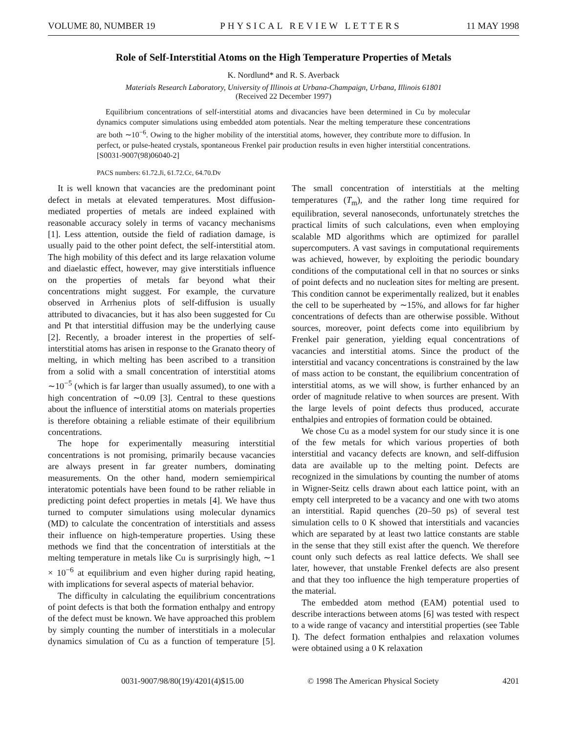VOLUME 80, NUMBER 19 PHYSICAL REVIEW LETTERS 11 MAY 1998
Role of Self-Interstitial Atoms on the High Temperature Properties of Metals
K. Nordlund* and R. S. Averback
Materials Research Laboratory, University of Illinois at Urbana-Champaign, Urbana, Illinois 61801
(Received 22 December 1997)
Equilibrium concentrations of self-interstitial atoms and divacancies have been determined in Cu by molecular dynamics computer simulations using embedded atom potentials. Near the melting temperature these concentrations are both ∼10<sup>−6</sup>. Owing to the higher mobility of the interstitial atoms, however, they contribute more to diffusion. In perfect, or pulse-heated crystals, spontaneous Frenkel pair production results in even higher interstitial concentrations. [S0031-9007(98)06040-2]
PACS numbers: 61.72.Ji, 61.72.Cc, 64.70.Dv
It is well known that vacancies are the predominant point defect in metals at elevated temperatures. Most diffusion-mediated properties of metals are indeed explained with reasonable accuracy solely in terms of vacancy mechanisms [1]. Less attention, outside the field of radiation damage, is usually paid to the other point defect, the self-interstitial atom. The high mobility of this defect and its large relaxation volume and diaelastic effect, however, may give interstitials influence on the properties of metals far beyond what their concentrations might suggest. For example, the curvature observed in Arrhenius plots of self-diffusion is usually attributed to divacancies, but it has also been suggested for Cu and Pt that interstitial diffusion may be the underlying cause [2]. Recently, a broader interest in the properties of self-interstitial atoms has arisen in response to the Granato theory of melting, in which melting has been ascribed to a transition from a solid with a small concentration of interstitial atoms ∼10<sup>−5</sup> (which is far larger than usually assumed), to one with a high concentration of ∼0.09 [3]. Central to these questions about the influence of interstitial atoms on materials properties is therefore obtaining a reliable estimate of their equilibrium concentrations.
The hope for experimentally measuring interstitial concentrations is not promising, primarily because vacancies are always present in far greater numbers, dominating measurements. On the other hand, modern semiempirical interatomic potentials have been found to be rather reliable in predicting point defect properties in metals [4]. We have thus turned to computer simulations using molecular dynamics (MD) to calculate the concentration of interstitials and assess their influence on high-temperature properties. Using these methods we find that the concentration of interstitials at the melting temperature in metals like Cu is surprisingly high, ∼1 × 10<sup>−6</sup> at equilibrium and even higher during rapid heating, with implications for several aspects of material behavior.
The difficulty in calculating the equilibrium concentrations of point defects is that both the formation enthalpy and entropy of the defect must be known. We have approached this problem by simply counting the number of interstitials in a molecular dynamics simulation of Cu as a function of temperature [5]. The small concentration of interstitials at the melting temperatures (T<sub>m</sub>), and the rather long time required for equilibration, several nanoseconds, unfortunately stretches the practical limits of such calculations, even when employing scalable MD algorithms which are optimized for parallel supercomputers. A vast savings in computational requirements was achieved, however, by exploiting the periodic boundary conditions of the computational cell in that no sources or sinks of point defects and no nucleation sites for melting are present. This condition cannot be experimentally realized, but it enables the cell to be superheated by ∼15%, and allows for far higher concentrations of defects than are otherwise possible. Without sources, moreover, point defects come into equilibrium by Frenkel pair generation, yielding equal concentrations of vacancies and interstitial atoms. Since the product of the interstitial and vacancy concentrations is constrained by the law of mass action to be constant, the equilibrium concentration of interstitial atoms, as we will show, is further enhanced by an order of magnitude relative to when sources are present. With the large levels of point defects thus produced, accurate enthalpies and entropies of formation could be obtained.
We chose Cu as a model system for our study since it is one of the few metals for which various properties of both interstitial and vacancy defects are known, and self-diffusion data are available up to the melting point. Defects are recognized in the simulations by counting the number of atoms in Wigner-Seitz cells drawn about each lattice point, with an empty cell interpreted to be a vacancy and one with two atoms an interstitial. Rapid quenches (20–50 ps) of several test simulation cells to 0 K showed that interstitials and vacancies which are separated by at least two lattice constants are stable in the sense that they still exist after the quench. We therefore count only such defects as real lattice defects. We shall see later, however, that unstable Frenkel defects are also present and that they too influence the high temperature properties of the material.
The embedded atom method (EAM) potential used to describe interactions between atoms [6] was tested with respect to a wide range of vacancy and interstitial properties (see Table I). The defect formation enthalpies and relaxation volumes were obtained using a 0 K relaxation
0031-9007/98/80(19)/4201(4)$15.00 © 1998 The American Physical Society 4201